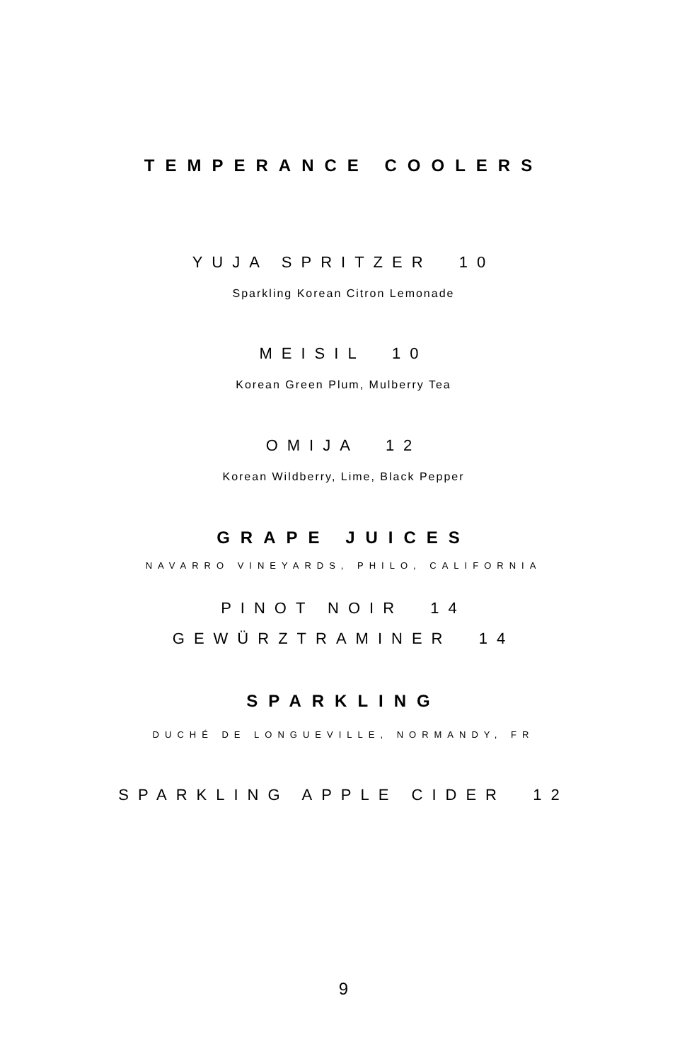TEMPERANCE COOLERS
YUJA SPRITZER 10
Sparkling Korean Citron Lemonade
MEISIL 10
Korean Green Plum, Mulberry Tea
OMIJA 12
Korean Wildberry, Lime, Black Pepper
GRAPE JUICES
NAVARRO VINEYARDS, PHILO, CALIFORNIA
PINOT NOIR 14
GEWÜRZTRAMINER 14
SPARKLING
DUCHÉ DE LONGUEVILLE, NORMANDY, FR
SPARKLING APPLE CIDER 12
9